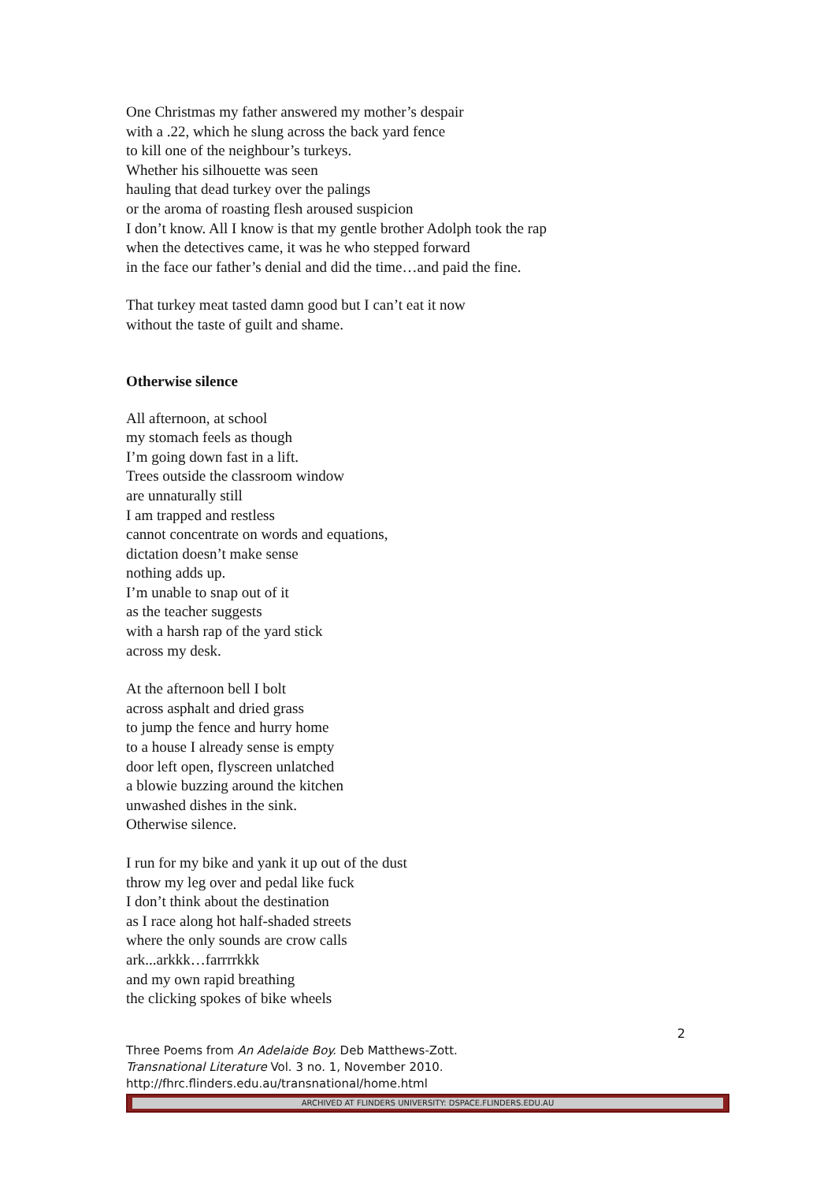One Christmas my father answered my mother’s despair
with a .22, which he slung across the back yard fence
to kill one of the neighbour’s turkeys.
Whether his silhouette was seen
hauling that dead turkey over the palings
or the aroma of roasting flesh aroused suspicion
I don’t know. All I know is that my gentle brother Adolph took the rap
when the detectives came, it was he who stepped forward
in the face our father’s denial and did the time…and paid the fine.
That turkey meat tasted damn good but I can’t eat it now
without the taste of guilt and shame.
Otherwise silence
All afternoon, at school
my stomach feels as though
I’m going down fast in a lift.
Trees outside the classroom window
are unnaturally still
I am trapped and restless
cannot concentrate on words and equations,
dictation doesn’t make sense
nothing adds up.
I’m unable to snap out of it
as the teacher suggests
with a harsh rap of the yard stick
across my desk.
At the afternoon bell I bolt
across asphalt and dried grass
to jump the fence and hurry home
to a house I already sense is empty
door left open, flyscreen unlatched
a blowie buzzing around the kitchen
unwashed dishes in the sink.
Otherwise silence.
I run for my bike and yank it up out of the dust
throw my leg over and pedal like fuck
I don’t think about the destination
as I race along hot half-shaded streets
where the only sounds are crow calls
ark...arkkk…farrrrkkk
and my own rapid breathing
the clicking spokes of bike wheels
2
Three Poems from An Adelaide Boy. Deb Matthews-Zott.
Transnational Literature Vol. 3 no. 1, November 2010.
http://fhrc.flinders.edu.au/transnational/home.html
ARCHIVED AT FLINDERS UNIVERSITY: DSPACE.FLINDERS.EDU.AU